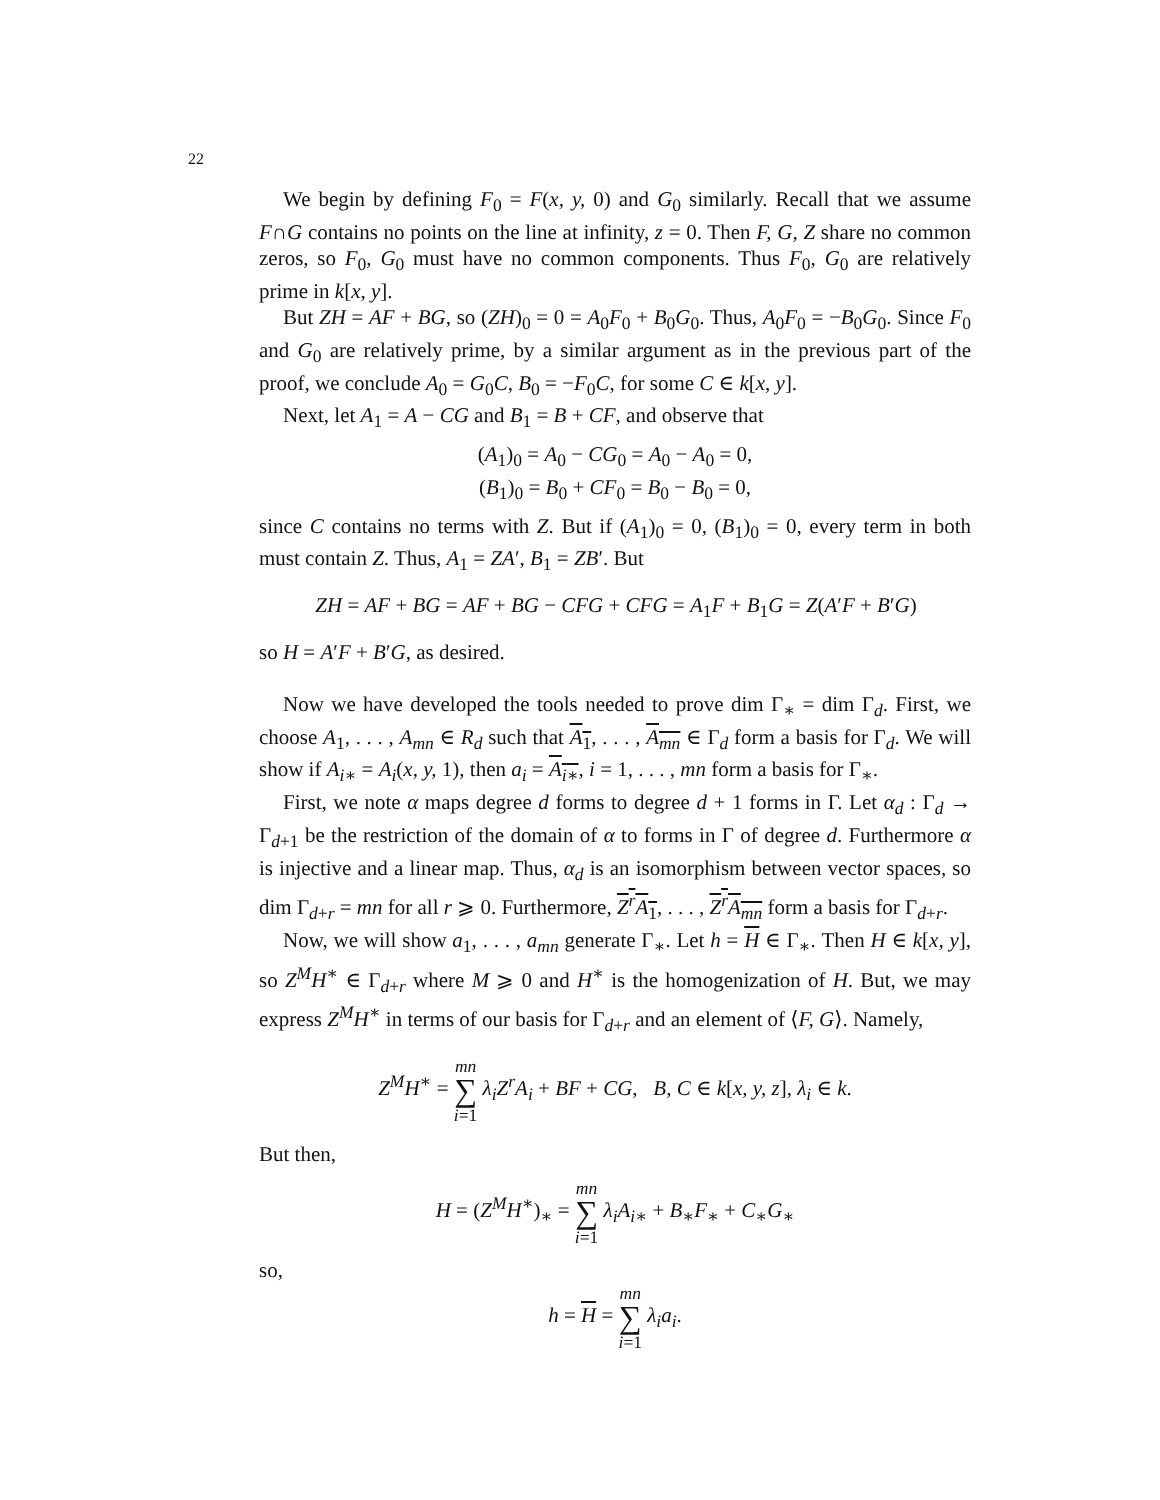22
We begin by defining F<sub>0</sub> = F(x, y, 0) and G<sub>0</sub> similarly. Recall that we assume F∩G contains no points on the line at infinity, z = 0. Then F, G, Z share no common zeros, so F<sub>0</sub>, G<sub>0</sub> must have no common components. Thus F<sub>0</sub>, G<sub>0</sub> are relatively prime in k[x, y].
But ZH = AF + BG, so (ZH)<sub>0</sub> = 0 = A<sub>0</sub>F<sub>0</sub> + B<sub>0</sub>G<sub>0</sub>. Thus, A<sub>0</sub>F<sub>0</sub> = −B<sub>0</sub>G<sub>0</sub>. Since F<sub>0</sub> and G<sub>0</sub> are relatively prime, by a similar argument as in the previous part of the proof, we conclude A<sub>0</sub> = G<sub>0</sub>C, B<sub>0</sub> = −F<sub>0</sub>C, for some C ∈ k[x, y].
Next, let A<sub>1</sub> = A − CG and B<sub>1</sub> = B + CF, and observe that
(A<sub>1</sub>)<sub>0</sub> = A<sub>0</sub> − CG<sub>0</sub> = A<sub>0</sub> − A<sub>0</sub> = 0,
(B<sub>1</sub>)<sub>0</sub> = B<sub>0</sub> + CF<sub>0</sub> = B<sub>0</sub> − B<sub>0</sub> = 0,
since C contains no terms with Z. But if (A<sub>1</sub>)<sub>0</sub> = 0, (B<sub>1</sub>)<sub>0</sub> = 0, every term in both must contain Z. Thus, A<sub>1</sub> = ZA′, B<sub>1</sub> = ZB′. But
ZH = AF + BG = AF + BG − CFG + CFG = A<sub>1</sub>F + B<sub>1</sub>G = Z(A′F + B′G)
so H = A′F + B′G, as desired.
Now we have developed the tools needed to prove dim Γ<sub>∗</sub> = dim Γ<sub>d</sub>. First, we choose A<sub>1</sub>, . . . , A<sub>mn</sub> ∈ R<sub>d</sub> such that A<sub>1</sub>, . . . , A<sub>mn</sub> ∈ Γ<sub>d</sub> form a basis for Γ<sub>d</sub>. We will show if A<sub>i∗</sub> = A<sub>i</sub>(x, y, 1), then a<sub>i</sub> = A<sub>i∗</sub>, i = 1, . . . , mn form a basis for Γ<sub>∗</sub>.
First, we note α maps degree d forms to degree d + 1 forms in Γ. Let α<sub>d</sub> : Γ<sub>d</sub> → Γ<sub>d+1</sub> be the restriction of the domain of α to forms in Γ of degree d. Furthermore α is injective and a linear map. Thus, α<sub>d</sub> is an isomorphism between vector spaces, so dim Γ<sub>d+r</sub> = mn for all r ⩾ 0. Furthermore, Z<sup>r</sup>A<sub>1</sub>, . . . , Z<sup>r</sup>A<sub>mn</sub> form a basis for Γ<sub>d+r</sub>.
Now, we will show a<sub>1</sub>, . . . , a<sub>mn</sub> generate Γ<sub>∗</sub>. Let h = H ∈ Γ<sub>∗</sub>. Then H ∈ k[x, y], so Z<sup>M</sup>H<sup>∗</sup> ∈ Γ<sub>d+r</sub> where M ⩾ 0 and H<sup>∗</sup> is the homogenization of H. But, we may express Z<sup>M</sup>H<sup>∗</sup> in terms of our basis for Γ<sub>d+r</sub> and an element of ⟨F, G⟩. Namely,
Z<sup>M</sup>H<sup>∗</sup> = mn
∑
i=1 λ<sub>i</sub>Z<sup>r</sup>A<sub>i</sub> + BF + CG, B, C ∈ k[x, y, z], λ<sub>i</sub> ∈ k.
But then,
H = (Z<sup>M</sup>H<sup>∗</sup>)<sub>∗</sub> = mn
∑
i=1 λ<sub>i</sub>A<sub>i∗</sub> + B<sub>∗</sub>F<sub>∗</sub> + C<sub>∗</sub>G<sub>∗</sub>
so,
h = H = mn
∑
i=1 λ<sub>i</sub>a<sub>i</sub>.